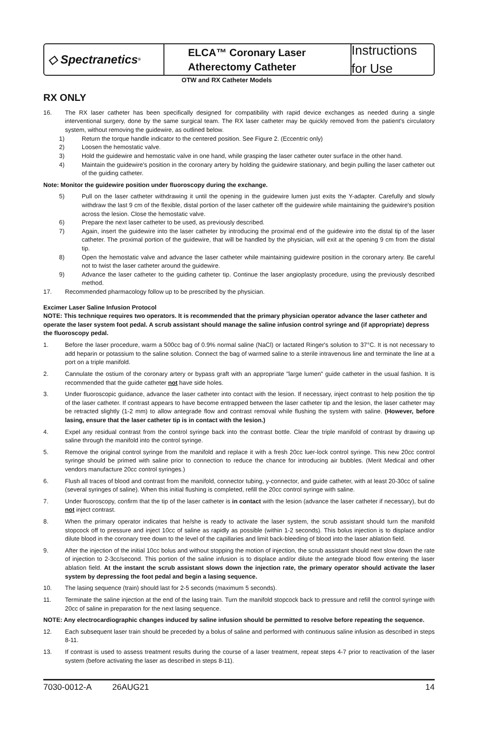◇ Spectranetics<sup>®</sup>
ELCA™ Coronary Laser
Atherectomy Catheter
Instructions for Use
OTW and RX Catheter Models
RX ONLY
16. The RX laser catheter has been specifically designed for compatibility with rapid device exchanges as needed during a single interventional surgery, done by the same surgical team. The RX laser catheter may be quickly removed from the patient's circulatory system, without removing the guidewire, as outlined below.
1) Return the torque handle indicator to the centered position. See Figure 2. (Eccentric only)
2) Loosen the hemostatic valve.
3) Hold the guidewire and hemostatic valve in one hand, while grasping the laser catheter outer surface in the other hand.
4) Maintain the guidewire's position in the coronary artery by holding the guidewire stationary, and begin pulling the laser catheter out of the guiding catheter.
Note: Monitor the guidewire position under fluoroscopy during the exchange.
5) Pull on the laser catheter withdrawing it until the opening in the guidewire lumen just exits the Y-adapter. Carefully and slowly withdraw the last 9 cm of the flexible, distal portion of the laser catheter off the guidewire while maintaining the guidewire's position across the lesion. Close the hemostatic valve.
6) Prepare the next laser catheter to be used, as previously described.
7) Again, insert the guidewire into the laser catheter by introducing the proximal end of the guidewire into the distal tip of the laser catheter. The proximal portion of the guidewire, that will be handled by the physician, will exit at the opening 9 cm from the distal tip.
8) Open the hemostatic valve and advance the laser catheter while maintaining guidewire position in the coronary artery. Be careful not to twist the laser catheter around the guidewire.
9) Advance the laser catheter to the guiding catheter tip. Continue the laser angioplasty procedure, using the previously described method.
17. Recommended pharmacology follow up to be prescribed by the physician.
Excimer Laser Saline Infusion Protocol
NOTE: This technique requires two operators. It is recommended that the primary physician operator advance the laser catheter and operate the laser system foot pedal. A scrub assistant should manage the saline infusion control syringe and (if appropriate) depress the fluoroscopy pedal.
1. Before the laser procedure, warm a 500cc bag of 0.9% normal saline (NaCl) or lactated Ringer's solution to 37°C. It is not necessary to add heparin or potassium to the saline solution. Connect the bag of warmed saline to a sterile intravenous line and terminate the line at a port on a triple manifold.
2. Cannulate the ostium of the coronary artery or bypass graft with an appropriate "large lumen" guide catheter in the usual fashion. It is recommended that the guide catheter not have side holes.
3. Under fluoroscopic guidance, advance the laser catheter into contact with the lesion. If necessary, inject contrast to help position the tip of the laser catheter. If contrast appears to have become entrapped between the laser catheter tip and the lesion, the laser catheter may be retracted slightly (1-2 mm) to allow antegrade flow and contrast removal while flushing the system with saline. (However, before lasing, ensure that the laser catheter tip is in contact with the lesion.)
4. Expel any residual contrast from the control syringe back into the contrast bottle. Clear the triple manifold of contrast by drawing up saline through the manifold into the control syringe.
5. Remove the original control syringe from the manifold and replace it with a fresh 20cc luer-lock control syringe. This new 20cc control syringe should be primed with saline prior to connection to reduce the chance for introducing air bubbles. (Merit Medical and other vendors manufacture 20cc control syringes.)
6. Flush all traces of blood and contrast from the manifold, connector tubing, y-connector, and guide catheter, with at least 20-30cc of saline (several syringes of saline). When this initial flushing is completed, refill the 20cc control syringe with saline.
7. Under fluoroscopy, confirm that the tip of the laser catheter is in contact with the lesion (advance the laser catheter if necessary), but do not inject contrast.
8. When the primary operator indicates that he/she is ready to activate the laser system, the scrub assistant should turn the manifold stopcock off to pressure and inject 10cc of saline as rapidly as possible (within 1-2 seconds). This bolus injection is to displace and/or dilute blood in the coronary tree down to the level of the capillaries and limit back-bleeding of blood into the laser ablation field.
9. After the injection of the initial 10cc bolus and without stopping the motion of injection, the scrub assistant should next slow down the rate of injection to 2-3cc/second. This portion of the saline infusion is to displace and/or dilute the antegrade blood flow entering the laser ablation field. At the instant the scrub assistant slows down the injection rate, the primary operator should activate the laser system by depressing the foot pedal and begin a lasing sequence.
10. The lasing sequence (train) should last for 2-5 seconds (maximum 5 seconds).
11. Terminate the saline injection at the end of the lasing train. Turn the manifold stopcock back to pressure and refill the control syringe with 20cc of saline in preparation for the next lasing sequence.
NOTE: Any electrocardiographic changes induced by saline infusion should be permitted to resolve before repeating the sequence.
12. Each subsequent laser train should be preceded by a bolus of saline and performed with continuous saline infusion as described in steps 8-11.
13. If contrast is used to assess treatment results during the course of a laser treatment, repeat steps 4-7 prior to reactivation of the laser system (before activating the laser as described in steps 8-11).
7030-0012-A 26AUG21 14